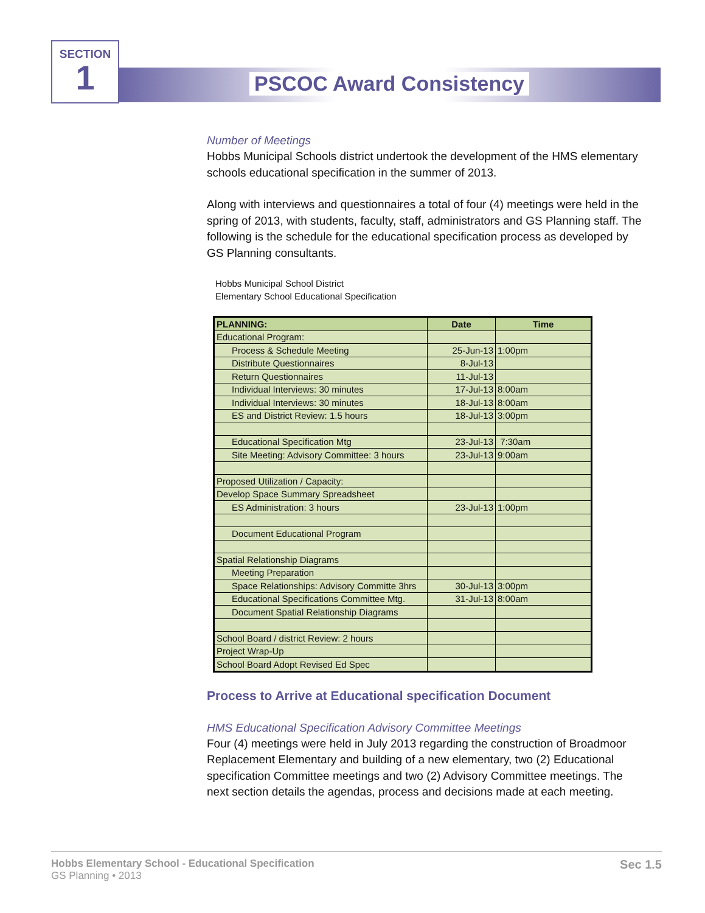SECTION
1
PSCOC Award Consistency
Number of Meetings
Hobbs Municipal Schools district undertook the development of the HMS elementary schools educational specification in the summer of 2013.
Along with interviews and questionnaires a total of four (4) meetings were held in the spring of 2013, with students, faculty, staff, administrators and GS Planning staff. The following is the schedule for the educational specification process as developed by GS Planning consultants.
Hobbs Municipal School District
Elementary School Educational Specification
| PLANNING: | Date | Time |
| --- | --- | --- |
| Educational Program: | | |
| Process & Schedule Meeting | 25-Jun-13 | 1:00pm |
| Distribute Questionnaires | 8-Jul-13 | |
| Return Questionnaires | 11-Jul-13 | |
| Individual Interviews: 30 minutes | 17-Jul-13 | 8:00am |
| Individual Interviews: 30 minutes | 18-Jul-13 | 8:00am |
| ES and District Review: 1.5 hours | 18-Jul-13 | 3:00pm |
| Educational Specification Mtg | 23-Jul-13 | 7:30am |
| Site Meeting: Advisory Committee: 3 hours | 23-Jul-13 | 9:00am |
| Proposed Utilization / Capacity: | | |
| Develop Space Summary Spreadsheet | | |
| ES Administration: 3 hours | 23-Jul-13 | 1:00pm |
| Document Educational Program | | |
| Spatial Relationship Diagrams | | |
| Meeting Preparation | | |
| Space Relationships: Advisory Committe 3hrs | 30-Jul-13 | 3:00pm |
| Educational Specifications Committee Mtg. | 31-Jul-13 | 8:00am |
| Document Spatial Relationship Diagrams | | |
| School Board / district Review: 2 hours | | |
| Project Wrap-Up | | |
| School Board Adopt Revised Ed Spec | | |
Process to Arrive at Educational specification Document
HMS Educational Specification Advisory Committee Meetings
Four (4) meetings were held in July 2013 regarding the construction of Broadmoor Replacement Elementary and building of a new elementary, two (2) Educational specification Committee meetings and two (2) Advisory Committee meetings. The next section details the agendas, process and decisions made at each meeting.
Hobbs Elementary School - Educational Specification
GS Planning • 2013
Sec 1.5